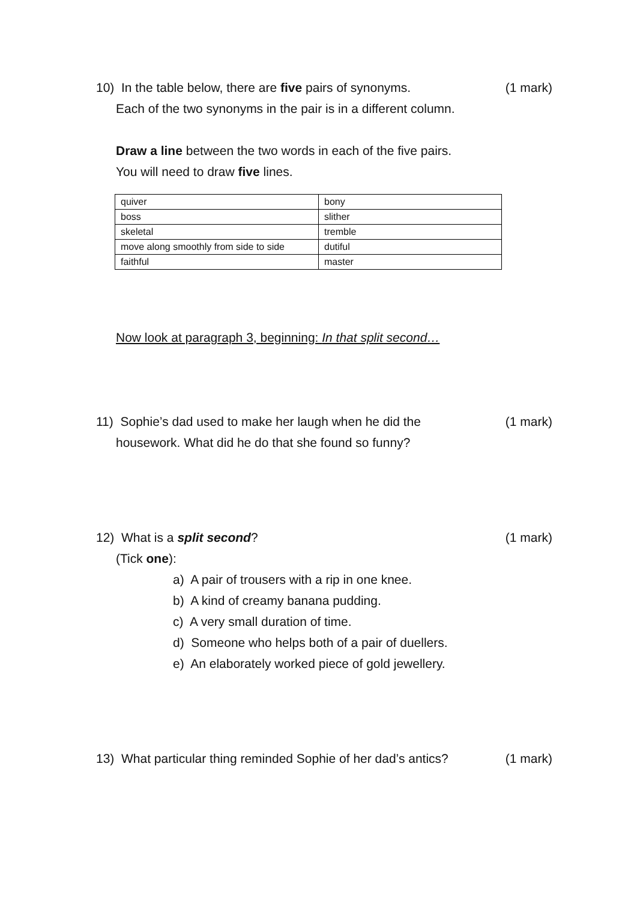10) In the table below, there are five pairs of synonyms. (1 mark)
Each of the two synonyms in the pair is in a different column.
Draw a line between the two words in each of the five pairs.
You will need to draw five lines.
| quiver | bony |
| boss | slither |
| skeletal | tremble |
| move along smoothly from side to side | dutiful |
| faithful | master |
Now look at paragraph 3, beginning: In that split second…
11) Sophie’s dad used to make her laugh when he did the (1 mark)
housework. What did he do that she found so funny?
12) What is a split second? (1 mark)
(Tick one):
a) A pair of trousers with a rip in one knee.
b) A kind of creamy banana pudding.
c) A very small duration of time.
d) Someone who helps both of a pair of duellers.
e) An elaborately worked piece of gold jewellery.
13) What particular thing reminded Sophie of her dad’s antics? (1 mark)